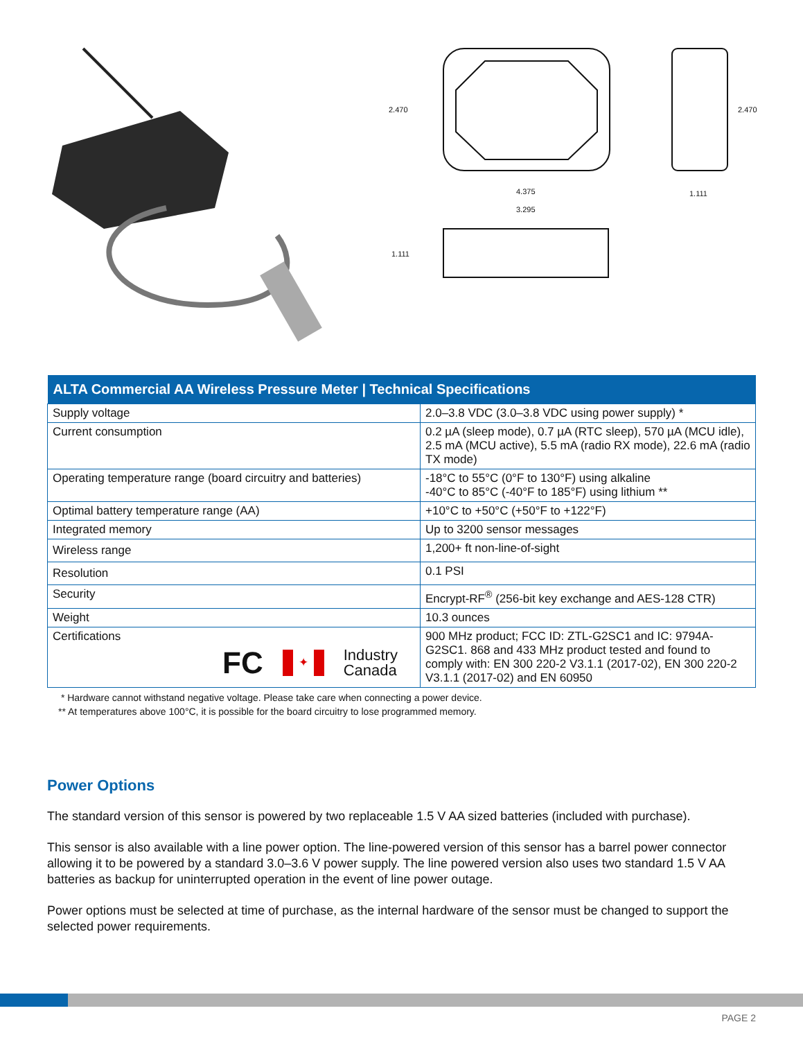2.470
2.470
4.375
3.295
1.111
1.111
| ALTA Commercial AA Wireless Pressure Meter / Technical Specifications | |
| --- | --- |
| Supply voltage | 2.0–3.8 VDC (3.0–3.8 VDC using power supply) * |
| Current consumption | 0.2 µA (sleep mode), 0.7 µA (RTC sleep), 570 µA (MCU idle), 2.5 mA (MCU active), 5.5 mA (radio RX mode), 22.6 mA (radio TX mode) |
| Operating temperature range (board circuitry and batteries) | -18°C to 55°C (0°F to 130°F) using alkaline -40°C to 85°C (-40°F to 185°F) using lithium ** |
| Optimal battery temperature range (AA) | +10°C to +50°C (+50°F to +122°F) |
| Integrated memory | Up to 3200 sensor messages |
| Wireless range | 1,200+ ft non-line-of-sight |
| Resolution | 0.1 PSI |
| Security | Encrypt-RF<sup>®</sup> (256-bit key exchange and AES-128 CTR) |
| Weight | 10.3 ounces |
| Certifications FC ✦ Industry Canada | 900 MHz product; FCC ID: ZTL-G2SC1 and IC: 9794A-G2SC1. 868 and 433 MHz product tested and found to comply with: EN 300 220-2 V3.1.1 (2017-02), EN 300 220-2 V3.1.1 (2017-02) and EN 60950 |
* Hardware cannot withstand negative voltage. Please take care when connecting a power device.
** At temperatures above 100°C, it is possible for the board circuitry to lose programmed memory.
Power Options
The standard version of this sensor is powered by two replaceable 1.5 V AA sized batteries (included with purchase).
This sensor is also available with a line power option. The line-powered version of this sensor has a barrel power connector allowing it to be powered by a standard 3.0–3.6 V power supply. The line powered version also uses two standard 1.5 V AA batteries as backup for uninterrupted operation in the event of line power outage.
Power options must be selected at time of purchase, as the internal hardware of the sensor must be changed to support the selected power requirements.
PAGE 2